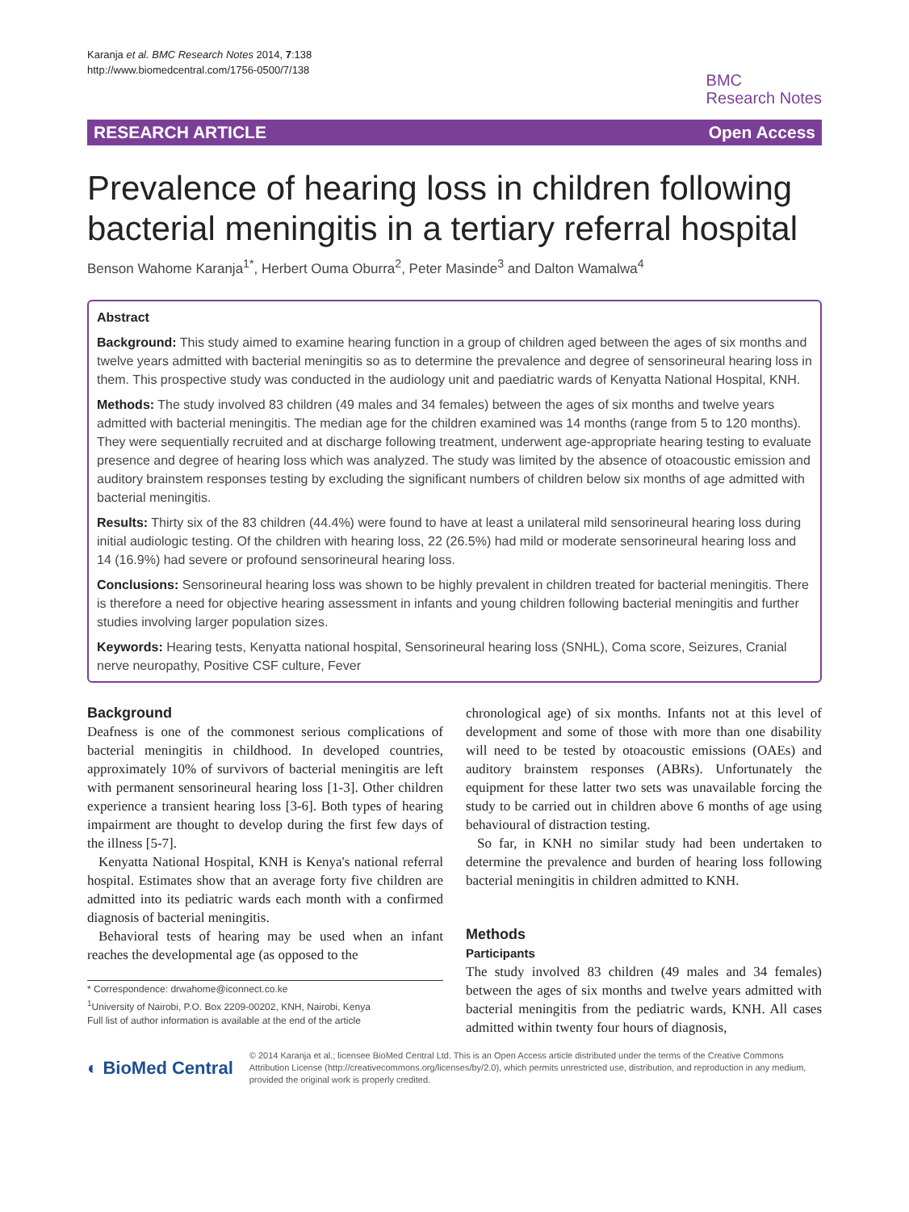Karanja et al. BMC Research Notes 2014, 7:138
http://www.biomedcentral.com/1756-0500/7/138
BMC
Research Notes
RESEARCH ARTICLE Open Access
Prevalence of hearing loss in children following bacterial meningitis in a tertiary referral hospital
Benson Wahome Karanja<sup>1*</sup>, Herbert Ouma Oburra<sup>2</sup>, Peter Masinde<sup>3</sup> and Dalton Wamalwa<sup>4</sup>
Abstract
Background: This study aimed to examine hearing function in a group of children aged between the ages of six months and twelve years admitted with bacterial meningitis so as to determine the prevalence and degree of sensorineural hearing loss in them. This prospective study was conducted in the audiology unit and paediatric wards of Kenyatta National Hospital, KNH.
Methods: The study involved 83 children (49 males and 34 females) between the ages of six months and twelve years admitted with bacterial meningitis. The median age for the children examined was 14 months (range from 5 to 120 months). They were sequentially recruited and at discharge following treatment, underwent age-appropriate hearing testing to evaluate presence and degree of hearing loss which was analyzed. The study was limited by the absence of otoacoustic emission and auditory brainstem responses testing by excluding the significant numbers of children below six months of age admitted with bacterial meningitis.
Results: Thirty six of the 83 children (44.4%) were found to have at least a unilateral mild sensorineural hearing loss during initial audiologic testing. Of the children with hearing loss, 22 (26.5%) had mild or moderate sensorineural hearing loss and 14 (16.9%) had severe or profound sensorineural hearing loss.
Conclusions: Sensorineural hearing loss was shown to be highly prevalent in children treated for bacterial meningitis. There is therefore a need for objective hearing assessment in infants and young children following bacterial meningitis and further studies involving larger population sizes.
Keywords: Hearing tests, Kenyatta national hospital, Sensorineural hearing loss (SNHL), Coma score, Seizures, Cranial nerve neuropathy, Positive CSF culture, Fever
Background
Deafness is one of the commonest serious complications of bacterial meningitis in childhood. In developed countries, approximately 10% of survivors of bacterial meningitis are left with permanent sensorineural hearing loss [1-3]. Other children experience a transient hearing loss [3-6]. Both types of hearing impairment are thought to develop during the first few days of the illness [5-7].
Kenyatta National Hospital, KNH is Kenya's national referral hospital. Estimates show that an average forty five children are admitted into its pediatric wards each month with a confirmed diagnosis of bacterial meningitis.
Behavioral tests of hearing may be used when an infant reaches the developmental age (as opposed to the
* Correspondence: drwahome@iconnect.co.ke
<sup>1</sup> University of Nairobi, P.O. Box 2209-00202, KNH, Nairobi, Kenya
Full list of author information is available at the end of the article
chronological age) of six months. Infants not at this level of development and some of those with more than one disability will need to be tested by otoacoustic emissions (OAEs) and auditory brainstem responses (ABRs). Unfortunately the equipment for these latter two sets was unavailable forcing the study to be carried out in children above 6 months of age using behavioural of distraction testing.
So far, in KNH no similar study had been undertaken to determine the prevalence and burden of hearing loss following bacterial meningitis in children admitted to KNH.
Methods
Participants
The study involved 83 children (49 males and 34 females) between the ages of six months and twelve years admitted with bacterial meningitis from the pediatric wards, KNH. All cases admitted within twenty four hours of diagnosis,
◐ BioMed Central
© 2014 Karanja et al.; licensee BioMed Central Ltd. This is an Open Access article distributed under the terms of the Creative Commons Attribution License (http://creativecommons.org/licenses/by/2.0), which permits unrestricted use, distribution, and reproduction in any medium, provided the original work is properly credited.